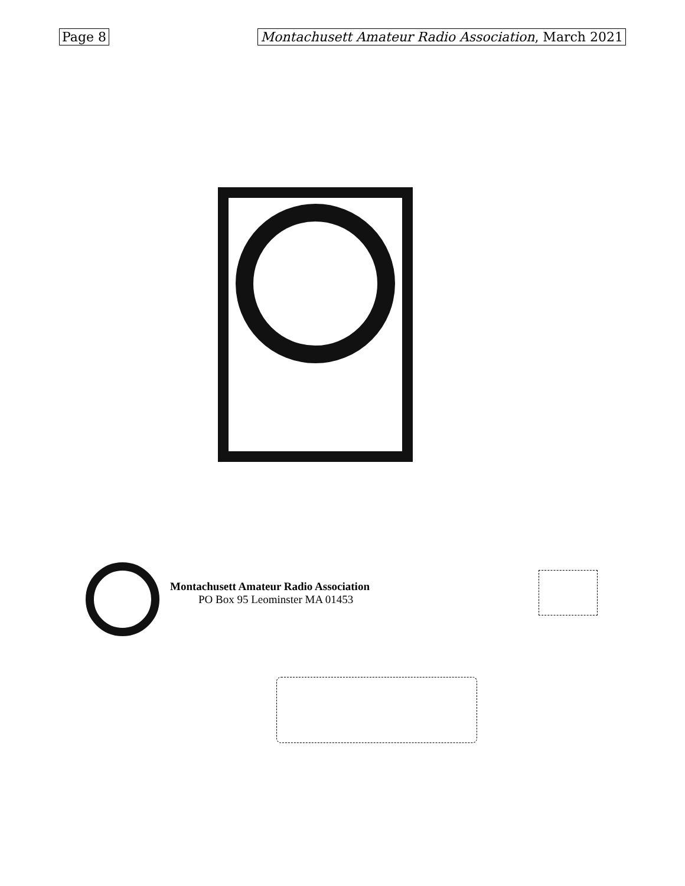Page 8 Montachusett Amateur Radio Association, March 2021
Montachusett Amateur Radio Association
PO Box 95 Leominster MA 01453